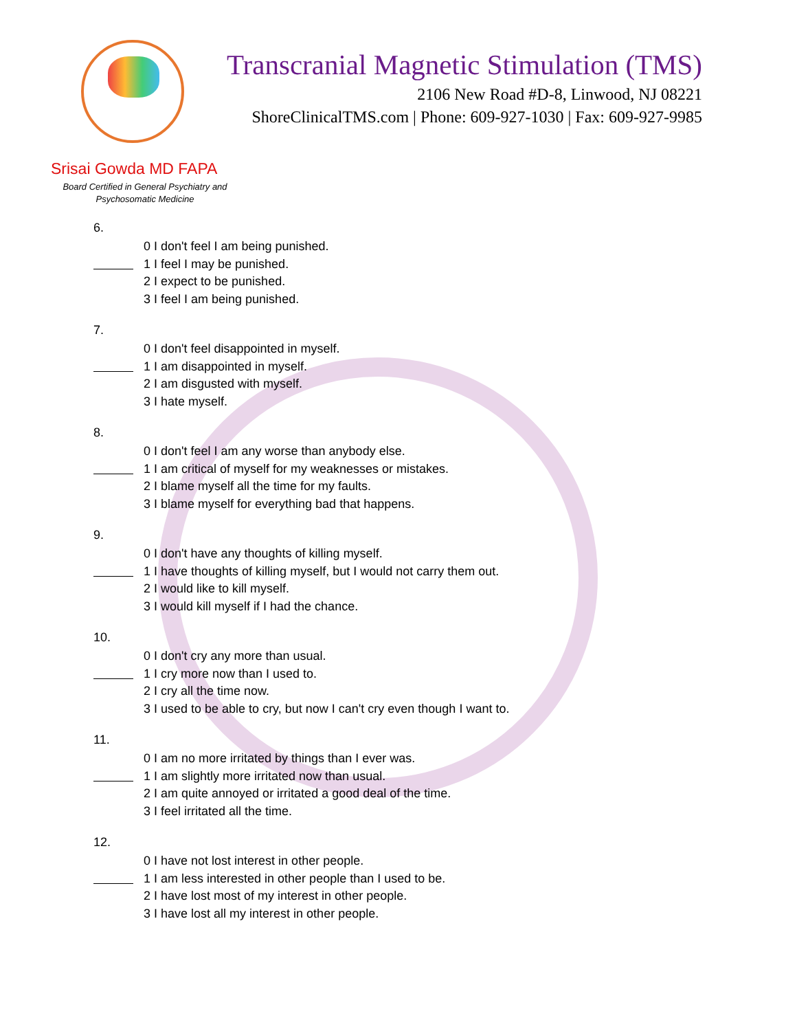Transcranial Magnetic Stimulation (TMS)
2106 New Road #D-8, Linwood, NJ 08221
ShoreClinicalTMS.com | Phone: 609-927-1030 | Fax: 609-927-9985
Srisai Gowda MD FAPA
Board Certified in General Psychiatry and Psychosomatic Medicine
6.
0 I don't feel I am being punished.
1 I feel I may be punished.
2 I expect to be punished.
3 I feel I am being punished.
7.
0 I don't feel disappointed in myself.
1 I am disappointed in myself.
2 I am disgusted with myself.
3 I hate myself.
8.
0 I don't feel I am any worse than anybody else.
1 I am critical of myself for my weaknesses or mistakes.
2 I blame myself all the time for my faults.
3 I blame myself for everything bad that happens.
9.
0 I don't have any thoughts of killing myself.
1 I have thoughts of killing myself, but I would not carry them out.
2 I would like to kill myself.
3 I would kill myself if I had the chance.
10.
0 I don't cry any more than usual.
1 I cry more now than I used to.
2 I cry all the time now.
3 I used to be able to cry, but now I can't cry even though I want to.
11.
0 I am no more irritated by things than I ever was.
1 I am slightly more irritated now than usual.
2 I am quite annoyed or irritated a good deal of the time.
3 I feel irritated all the time.
12.
0 I have not lost interest in other people.
1 I am less interested in other people than I used to be.
2 I have lost most of my interest in other people.
3 I have lost all my interest in other people.